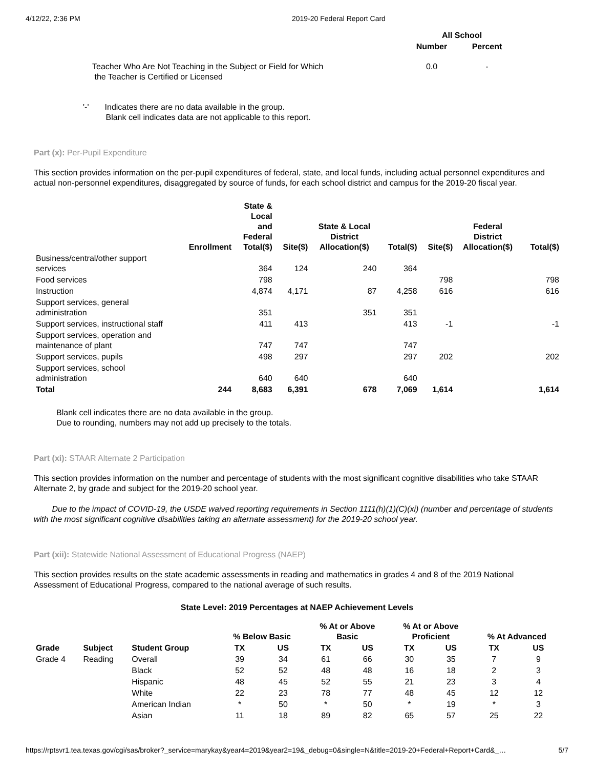4/12/22, 2:36 PM 2019-20 Federal Report Card
| | All School | |
| --- | --- | --- |
| | Number | Percent |
| Teacher Who Are Not Teaching in the Subject or Field for Which the Teacher is Certified or Licensed | 0.0 | - |
'-' Indicates there are no data available in the group.
Blank cell indicates data are not applicable to this report.
Part (x): Per-Pupil Expenditure
This section provides information on the per-pupil expenditures of federal, state, and local funds, including actual personnel expenditures and actual non-personnel expenditures, disaggregated by source of funds, for each school district and campus for the 2019-20 fiscal year.
| | Enrollment | State & Local and Federal Total($) | Site($) | State & Local District Allocation($) | Total($) | Site($) | Federal District Allocation($) | Total($) |
| --- | --- | --- | --- | --- | --- | --- | --- | --- |
| Business/central/other support services | | 364 | 124 | 240 | 364 | | | |
| Food services | | 798 | | | | 798 | | 798 |
| Instruction | | 4,874 | 4,171 | 87 | 4,258 | 616 | | 616 |
| Support services, general administration | | 351 | | 351 | 351 | | | |
| Support services, instructional staff | | 411 | 413 | | 413 | -1 | | -1 |
| Support services, operation and maintenance of plant | | 747 | 747 | | 747 | | | |
| Support services, pupils | | 498 | 297 | | 297 | 202 | | 202 |
| Support services, school administration | | 640 | 640 | | 640 | | | |
| Total | 244 | 8,683 | 6,391 | 678 | 7,069 | 1,614 | | 1,614 |
Blank cell indicates there are no data available in the group.
Due to rounding, numbers may not add up precisely to the totals.
Part (xi): STAAR Alternate 2 Participation
This section provides information on the number and percentage of students with the most significant cognitive disabilities who take STAAR Alternate 2, by grade and subject for the 2019-20 school year.
Due to the impact of COVID-19, the USDE waived reporting requirements in Section 1111(h)(1)(C)(xi) (number and percentage of students with the most significant cognitive disabilities taking an alternate assessment) for the 2019-20 school year.
Part (xii): Statewide National Assessment of Educational Progress (NAEP)
This section provides results on the state academic assessments in reading and mathematics in grades 4 and 8 of the 2019 National Assessment of Educational Progress, compared to the national average of such results.
State Level: 2019 Percentages at NAEP Achievement Levels
| | | | % Below Basic | | % At or Above Basic | | % At or Above Proficient | | % At Advanced | |
| --- | --- | --- | --- | --- | --- | --- | --- | --- | --- | --- |
| Grade | Subject | Student Group | TX | US | TX | US | TX | US | TX | US |
| Grade 4 | Reading | Overall | 39 | 34 | 61 | 66 | 30 | 35 | 7 | 9 |
| | | Black | 52 | 52 | 48 | 48 | 16 | 18 | 2 | 3 |
| | | Hispanic | 48 | 45 | 52 | 55 | 21 | 23 | 3 | 4 |
| | | White | 22 | 23 | 78 | 77 | 48 | 45 | 12 | 12 |
| | | American Indian | * | 50 | * | 50 | * | 19 | * | 3 |
| | | Asian | 11 | 18 | 89 | 82 | 65 | 57 | 25 | 22 |
https://rptsvr1.tea.texas.gov/cgi/sas/broker?_service=marykay&year4=2019&year2=19&_debug=0&single=N&title=2019-20+Federal+Report+Card&_… 5/7